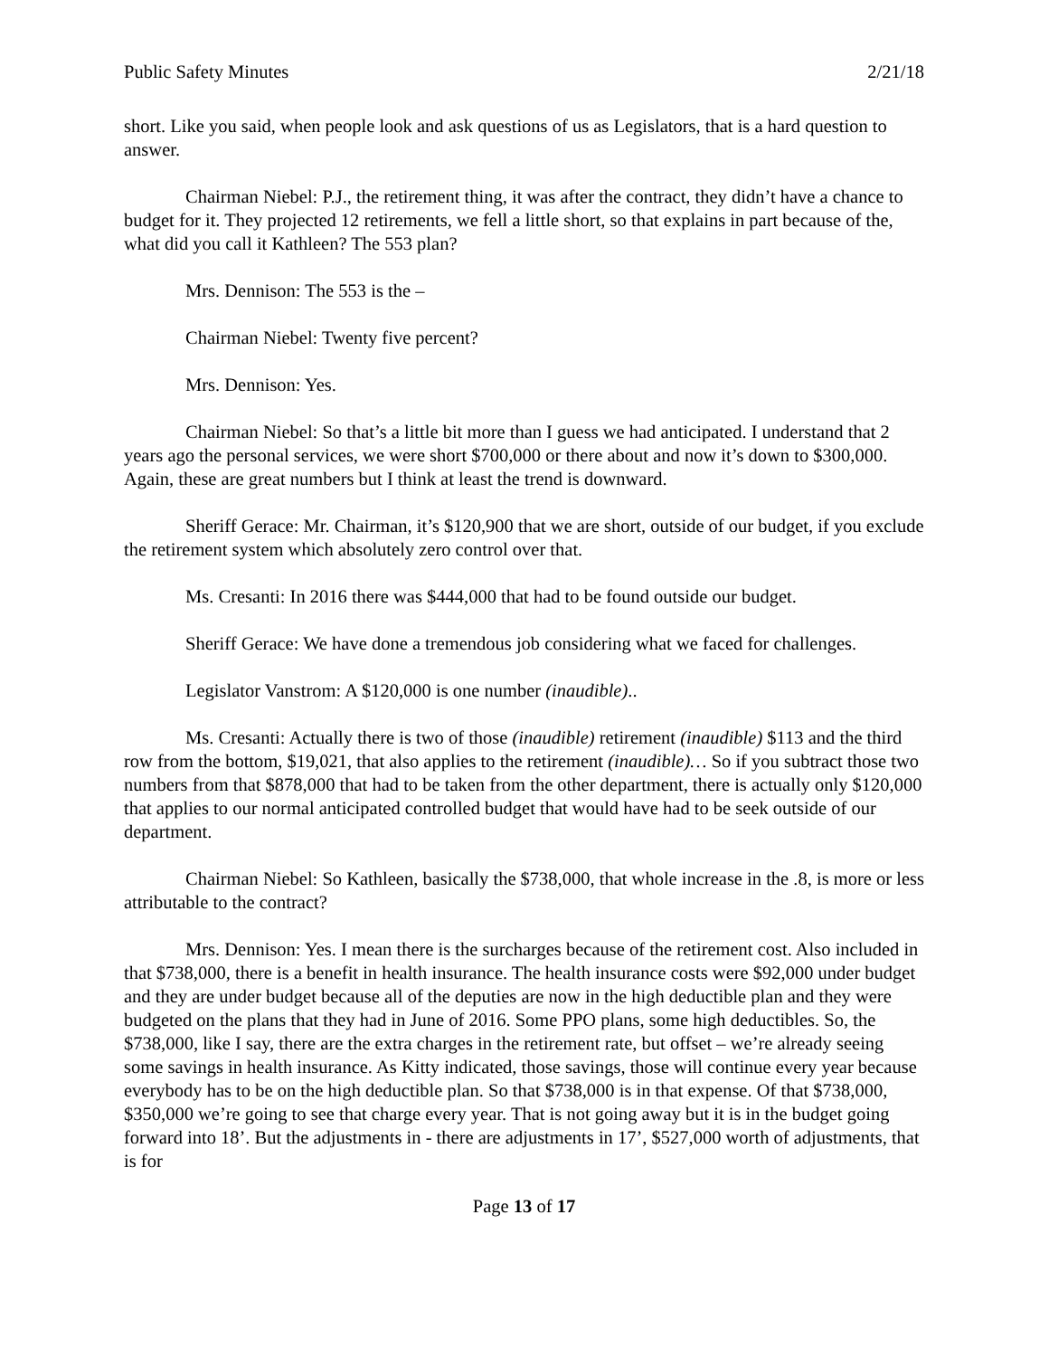Public Safety Minutes 2/21/18
short. Like you said, when people look and ask questions of us as Legislators, that is a hard question to answer.
Chairman Niebel: P.J., the retirement thing, it was after the contract, they didn’t have a chance to budget for it. They projected 12 retirements, we fell a little short, so that explains in part because of the, what did you call it Kathleen? The 553 plan?
Mrs. Dennison: The 553 is the –
Chairman Niebel: Twenty five percent?
Mrs. Dennison: Yes.
Chairman Niebel: So that’s a little bit more than I guess we had anticipated. I understand that 2 years ago the personal services, we were short $700,000 or there about and now it’s down to $300,000. Again, these are great numbers but I think at least the trend is downward.
Sheriff Gerace: Mr. Chairman, it’s $120,900 that we are short, outside of our budget, if you exclude the retirement system which absolutely zero control over that.
Ms. Cresanti: In 2016 there was $444,000 that had to be found outside our budget.
Sheriff Gerace: We have done a tremendous job considering what we faced for challenges.
Legislator Vanstrom: A $120,000 is one number (inaudible)..
Ms. Cresanti: Actually there is two of those (inaudible) retirement (inaudible) $113 and the third row from the bottom, $19,021, that also applies to the retirement (inaudible)… So if you subtract those two numbers from that $878,000 that had to be taken from the other department, there is actually only $120,000 that applies to our normal anticipated controlled budget that would have had to be seek outside of our department.
Chairman Niebel: So Kathleen, basically the $738,000, that whole increase in the .8, is more or less attributable to the contract?
Mrs. Dennison: Yes. I mean there is the surcharges because of the retirement cost. Also included in that $738,000, there is a benefit in health insurance. The health insurance costs were $92,000 under budget and they are under budget because all of the deputies are now in the high deductible plan and they were budgeted on the plans that they had in June of 2016. Some PPO plans, some high deductibles. So, the $738,000, like I say, there are the extra charges in the retirement rate, but offset – we’re already seeing some savings in health insurance. As Kitty indicated, those savings, those will continue every year because everybody has to be on the high deductible plan. So that $738,000 is in that expense. Of that $738,000, $350,000 we’re going to see that charge every year. That is not going away but it is in the budget going forward into 18’. But the adjustments in - there are adjustments in 17’, $527,000 worth of adjustments, that is for
Page 13 of 17